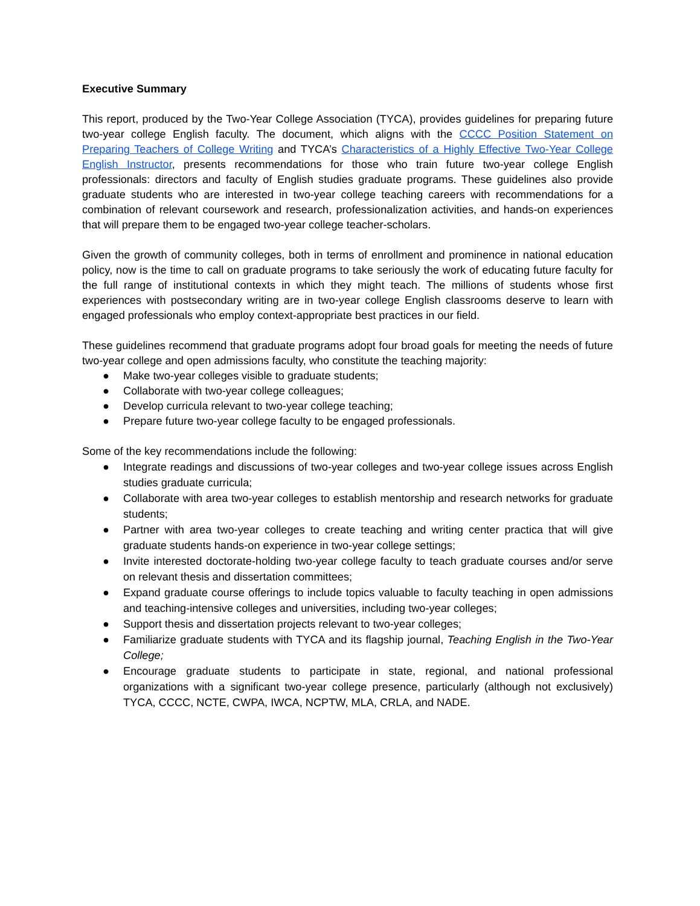Executive Summary
This report, produced by the Two-Year College Association (TYCA), provides guidelines for preparing future two-year college English faculty. The document, which aligns with the CCCC Position Statement on Preparing Teachers of College Writing and TYCA’s Characteristics of a Highly Effective Two-Year College English Instructor, presents recommendations for those who train future two-year college English professionals: directors and faculty of English studies graduate programs. These guidelines also provide graduate students who are interested in two-year college teaching careers with recommendations for a combination of relevant coursework and research, professionalization activities, and hands-on experiences that will prepare them to be engaged two-year college teacher-scholars.
Given the growth of community colleges, both in terms of enrollment and prominence in national education policy, now is the time to call on graduate programs to take seriously the work of educating future faculty for the full range of institutional contexts in which they might teach. The millions of students whose first experiences with postsecondary writing are in two-year college English classrooms deserve to learn with engaged professionals who employ context-appropriate best practices in our field.
These guidelines recommend that graduate programs adopt four broad goals for meeting the needs of future two-year college and open admissions faculty, who constitute the teaching majority:
● Make two-year colleges visible to graduate students;
● Collaborate with two-year college colleagues;
● Develop curricula relevant to two-year college teaching;
● Prepare future two-year college faculty to be engaged professionals.
Some of the key recommendations include the following:
● Integrate readings and discussions of two-year colleges and two-year college issues across English studies graduate curricula;
● Collaborate with area two-year colleges to establish mentorship and research networks for graduate students;
● Partner with area two-year colleges to create teaching and writing center practica that will give graduate students hands-on experience in two-year college settings;
● Invite interested doctorate-holding two-year college faculty to teach graduate courses and/or serve on relevant thesis and dissertation committees;
● Expand graduate course offerings to include topics valuable to faculty teaching in open admissions and teaching-intensive colleges and universities, including two-year colleges;
● Support thesis and dissertation projects relevant to two-year colleges;
● Familiarize graduate students with TYCA and its flagship journal, Teaching English in the Two-Year College;
● Encourage graduate students to participate in state, regional, and national professional organizations with a significant two-year college presence, particularly (although not exclusively) TYCA, CCCC, NCTE, CWPA, IWCA, NCPTW, MLA, CRLA, and NADE.